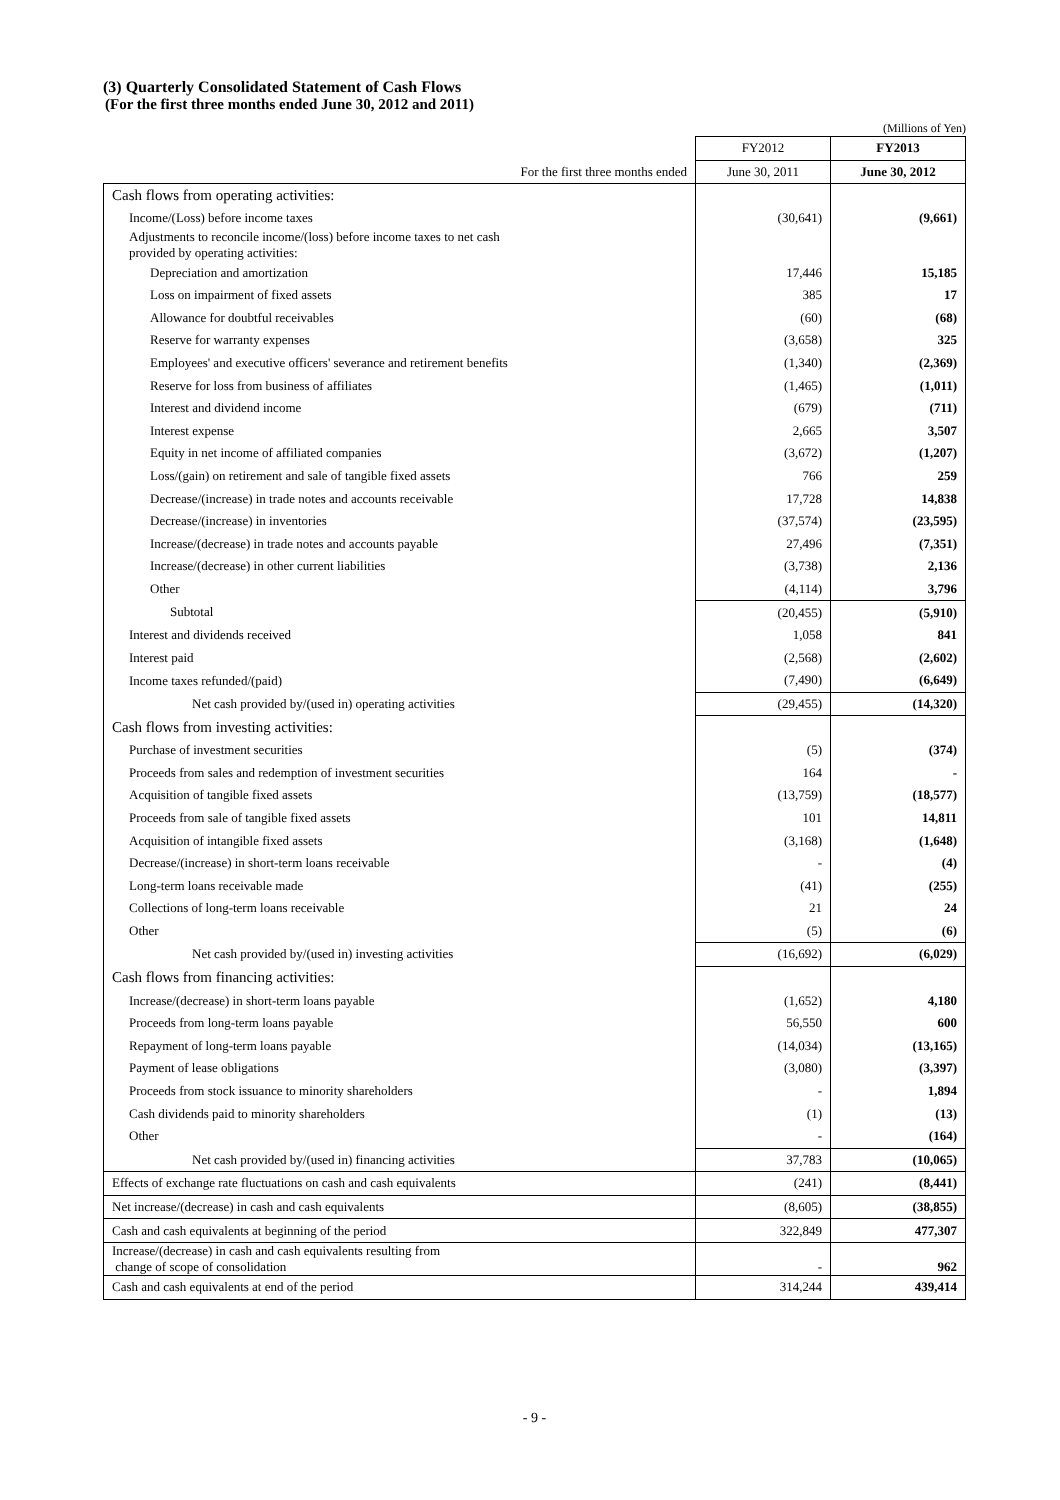(3) Quarterly Consolidated Statement of Cash Flows
(For the first three months ended June 30, 2012 and 2011)
(Millions of Yen)
| | FY2012 | FY2013 |
| For the first three months ended | June 30, 2011 | June 30, 2012 |
| Cash flows from operating activities: | | |
| Income/(Loss) before income taxes | (30,641) | (9,661) |
| Adjustments to reconcile income/(loss) before income taxes to net cash provided by operating activities: | | |
| Depreciation and amortization | 17,446 | 15,185 |
| Loss on impairment of fixed assets | 385 | 17 |
| Allowance for doubtful receivables | (60) | (68) |
| Reserve for warranty expenses | (3,658) | 325 |
| Employees' and executive officers' severance and retirement benefits | (1,340) | (2,369) |
| Reserve for loss from business of affiliates | (1,465) | (1,011) |
| Interest and dividend income | (679) | (711) |
| Interest expense | 2,665 | 3,507 |
| Equity in net income of affiliated companies | (3,672) | (1,207) |
| Loss/(gain) on retirement and sale of tangible fixed assets | 766 | 259 |
| Decrease/(increase) in trade notes and accounts receivable | 17,728 | 14,838 |
| Decrease/(increase) in inventories | (37,574) | (23,595) |
| Increase/(decrease) in trade notes and accounts payable | 27,496 | (7,351) |
| Increase/(decrease) in other current liabilities | (3,738) | 2,136 |
| Other | (4,114) | 3,796 |
| Subtotal | (20,455) | (5,910) |
| Interest and dividends received | 1,058 | 841 |
| Interest paid | (2,568) | (2,602) |
| Income taxes refunded/(paid) | (7,490) | (6,649) |
| Net cash provided by/(used in) operating activities | (29,455) | (14,320) |
| Cash flows from investing activities: | | |
| Purchase of investment securities | (5) | (374) |
| Proceeds from sales and redemption of investment securities | 164 | - |
| Acquisition of tangible fixed assets | (13,759) | (18,577) |
| Proceeds from sale of tangible fixed assets | 101 | 14,811 |
| Acquisition of intangible fixed assets | (3,168) | (1,648) |
| Decrease/(increase) in short-term loans receivable | - | (4) |
| Long-term loans receivable made | (41) | (255) |
| Collections of long-term loans receivable | 21 | 24 |
| Other | (5) | (6) |
| Net cash provided by/(used in) investing activities | (16,692) | (6,029) |
| Cash flows from financing activities: | | |
| Increase/(decrease) in short-term loans payable | (1,652) | 4,180 |
| Proceeds from long-term loans payable | 56,550 | 600 |
| Repayment of long-term loans payable | (14,034) | (13,165) |
| Payment of lease obligations | (3,080) | (3,397) |
| Proceeds from stock issuance to minority shareholders | - | 1,894 |
| Cash dividends paid to minority shareholders | (1) | (13) |
| Other | - | (164) |
| Net cash provided by/(used in) financing activities | 37,783 | (10,065) |
| Effects of exchange rate fluctuations on cash and cash equivalents | (241) | (8,441) |
| Net increase/(decrease) in cash and cash equivalents | (8,605) | (38,855) |
| Cash and cash equivalents at beginning of the period | 322,849 | 477,307 |
| Increase/(decrease) in cash and cash equivalents resulting from change of scope of consolidation | - | 962 |
| Cash and cash equivalents at end of the period | 314,244 | 439,414 |
- 9 -